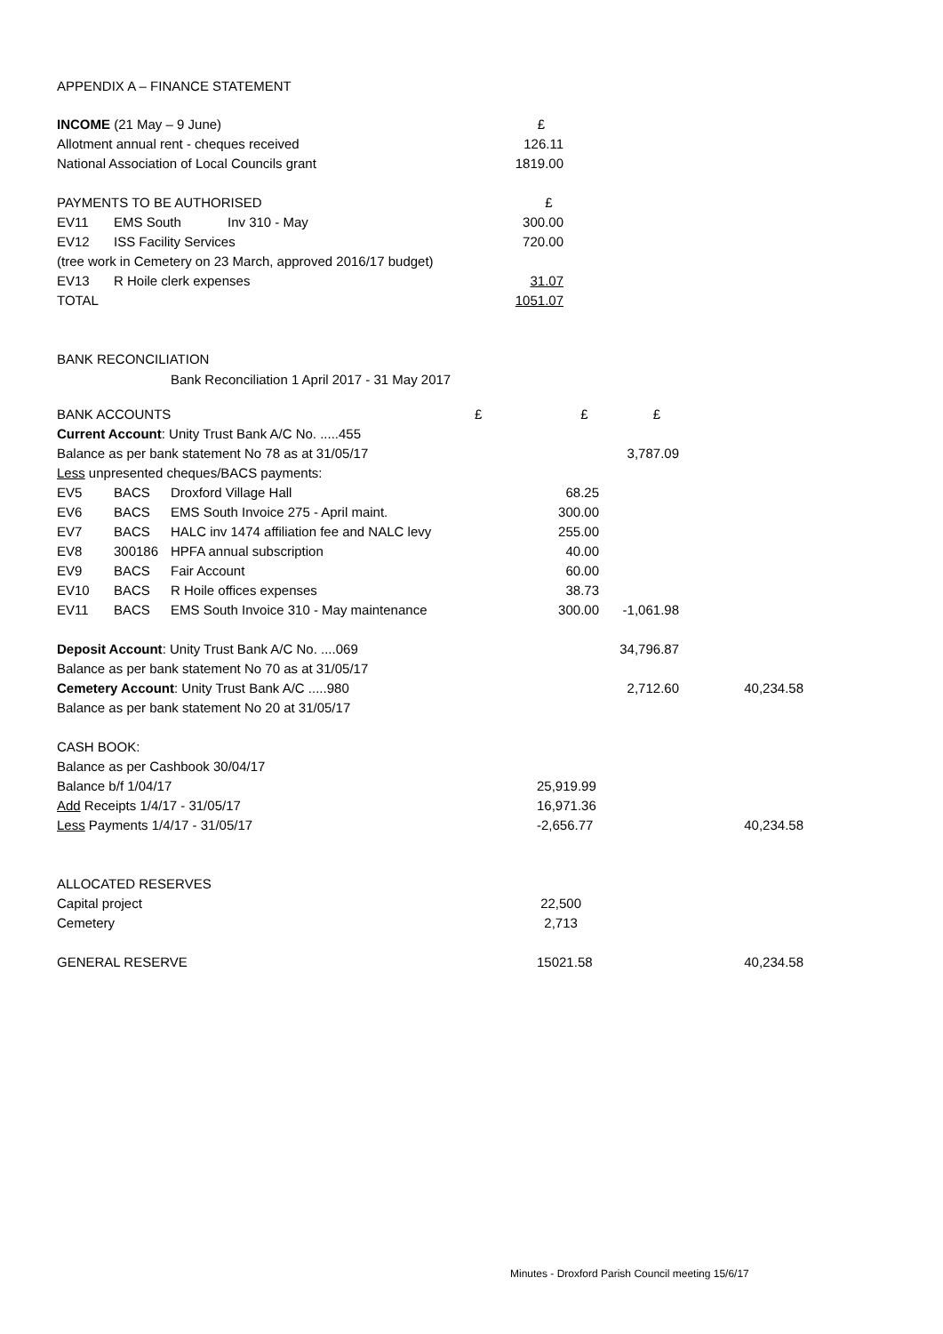APPENDIX A – FINANCE STATEMENT
| INCOME (21 May – 9 June) | | | £ |
| Allotment annual rent - cheques received | | | 126.11 |
| National Association of Local Councils grant | | | 1819.00 |
| PAYMENTS TO BE AUTHORISED | | | £ |
| EV11 | EMS South | Inv 310 - May | 300.00 |
| EV12 | ISS Facility Services | | 720.00 |
| (tree work in Cemetery on 23 March, approved 2016/17 budget) | | | |
| EV13 | R Hoile clerk expenses | | 31.07 |
| TOTAL | | | 1051.07 |
BANK RECONCILIATION
Bank Reconciliation 1 April 2017 - 31 May 2017
| BANK ACCOUNTS | | | £ | £ | £ | |
| Current Account : Unity Trust Bank A/C No. .....455 | | | | | | |
| Balance as per bank statement No 78 as at 31/05/17 | | | | | 3,787.09 | |
| Less unpresented cheques/BACS payments: | | | | | | |
| EV5 | BACS | Droxford Village Hall | | 68.25 | | |
| EV6 | BACS | EMS South Invoice 275 - April maint. | | 300.00 | | |
| EV7 | BACS | HALC inv 1474 affiliation fee and NALC levy | | 255.00 | | |
| EV8 | 300186 | HPFA annual subscription | | 40.00 | | |
| EV9 | BACS | Fair Account | | 60.00 | | |
| EV10 | BACS | R Hoile offices expenses | | 38.73 | | |
| EV11 | BACS | EMS South Invoice 310 - May maintenance | | 300.00 | -1,061.98 | |
| Deposit Account : Unity Trust Bank A/C No. ....069 | | | | | 34,796.87 | |
| Balance as per bank statement No 70 as at 31/05/17 | | | | | | |
| Cemetery Account : Unity Trust Bank A/C .....980 | | | | | 2,712.60 | 40,234.58 |
| Balance as per bank statement No 20 at 31/05/17 | | | | | | |
| CASH BOOK: | | | | | | |
| Balance as per Cashbook 30/04/17 | | | | | | |
| Balance b/f 1/04/17 | | | | 25,919.99 | | |
| Add Receipts 1/4/17 - 31/05/17 | | | | 16,971.36 | | |
| Less Payments 1/4/17 - 31/05/17 | | | | -2,656.77 | | 40,234.58 |
| ALLOCATED RESERVES | | | | | | |
| Capital project | | | | 22,500 | | |
| Cemetery | | | | 2,713 | | |
| GENERAL RESERVE | | | | 15021.58 | | 40,234.58 |
Minutes - Droxford Parish Council meeting 15/6/17